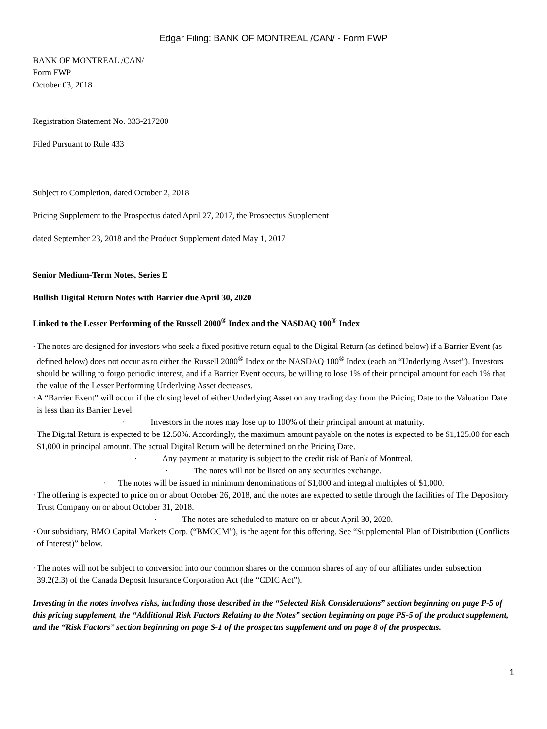Edgar Filing: BANK OF MONTREAL /CAN/ - Form FWP
BANK OF MONTREAL /CAN/
Form FWP
October 03, 2018
Registration Statement No. 333-217200
Filed Pursuant to Rule 433
Subject to Completion, dated October 2, 2018
Pricing Supplement to the Prospectus dated April 27, 2017, the Prospectus Supplement
dated September 23, 2018 and the Product Supplement dated May 1, 2017
Senior Medium-Term Notes, Series E
Bullish Digital Return Notes with Barrier due April 30, 2020
Linked to the Lesser Performing of the Russell 2000<sup>®</sup> Index and the NASDAQ 100<sup>®</sup> Index
· The notes are designed for investors who seek a fixed positive return equal to the Digital Return (as defined below) if a Barrier Event (as defined below) does not occur as to either the Russell 2000<sup>®</sup> Index or the NASDAQ 100<sup>®</sup> Index (each an “Underlying Asset”). Investors should be willing to forgo periodic interest, and if a Barrier Event occurs, be willing to lose 1% of their principal amount for each 1% that the value of the Lesser Performing Underlying Asset decreases.
· A “Barrier Event” will occur if the closing level of either Underlying Asset on any trading day from the Pricing Date to the Valuation Date is less than its Barrier Level.
· Investors in the notes may lose up to 100% of their principal amount at maturity.
· The Digital Return is expected to be 12.50%. Accordingly, the maximum amount payable on the notes is expected to be $1,125.00 for each $1,000 in principal amount. The actual Digital Return will be determined on the Pricing Date.
· Any payment at maturity is subject to the credit risk of Bank of Montreal.
· The notes will not be listed on any securities exchange.
· The notes will be issued in minimum denominations of $1,000 and integral multiples of $1,000.
· The offering is expected to price on or about October 26, 2018, and the notes are expected to settle through the facilities of The Depository Trust Company on or about October 31, 2018.
· The notes are scheduled to mature on or about April 30, 2020.
· Our subsidiary, BMO Capital Markets Corp. (“BMOCM”), is the agent for this offering. See “Supplemental Plan of Distribution (Conflicts of Interest)” below.
· The notes will not be subject to conversion into our common shares or the common shares of any of our affiliates under subsection 39.2(2.3) of the Canada Deposit Insurance Corporation Act (the “CDIC Act”).
Investing in the notes involves risks, including those described in the “Selected Risk Considerations” section beginning on page P-5 of this pricing supplement, the “Additional Risk Factors Relating to the Notes” section beginning on page PS-5 of the product supplement, and the “Risk Factors” section beginning on page S-1 of the prospectus supplement and on page 8 of the prospectus.
1